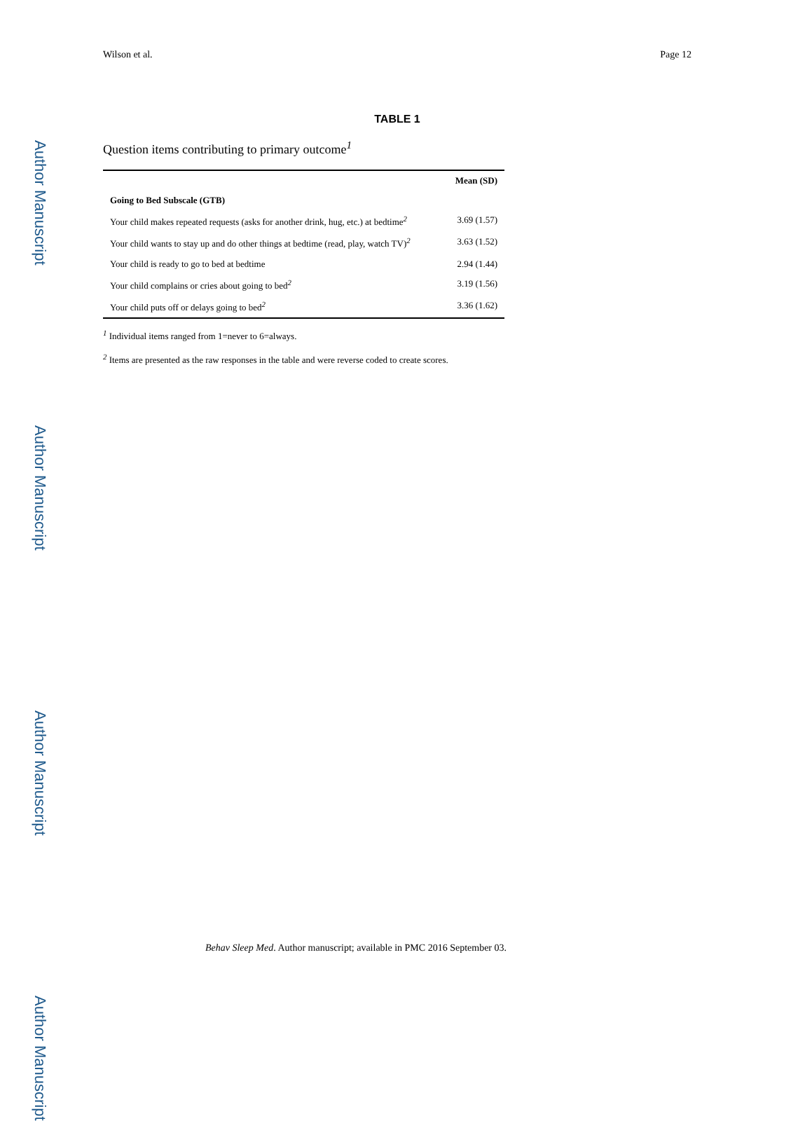Author Manuscript
Author Manuscript
Author Manuscript
Author Manuscript
Wilson et al. Page 12
TABLE 1
Question items contributing to primary outcome<sup>1</sup>
| | Mean (SD) |
| --- | --- |
| Going to Bed Subscale (GTB) | |
| Your child makes repeated requests (asks for another drink, hug, etc.) at bedtime<sup>2</sup> | 3.69 (1.57) |
| Your child wants to stay up and do other things at bedtime (read, play, watch TV)<sup>2</sup> | 3.63 (1.52) |
| Your child is ready to go to bed at bedtime | 2.94 (1.44) |
| Your child complains or cries about going to bed<sup>2</sup> | 3.19 (1.56) |
| Your child puts off or delays going to bed<sup>2</sup> | 3.36 (1.62) |
<sup>1</sup> Individual items ranged from 1=never to 6=always.
<sup>2</sup> Items are presented as the raw responses in the table and were reverse coded to create scores.
Behav Sleep Med. Author manuscript; available in PMC 2016 September 03.